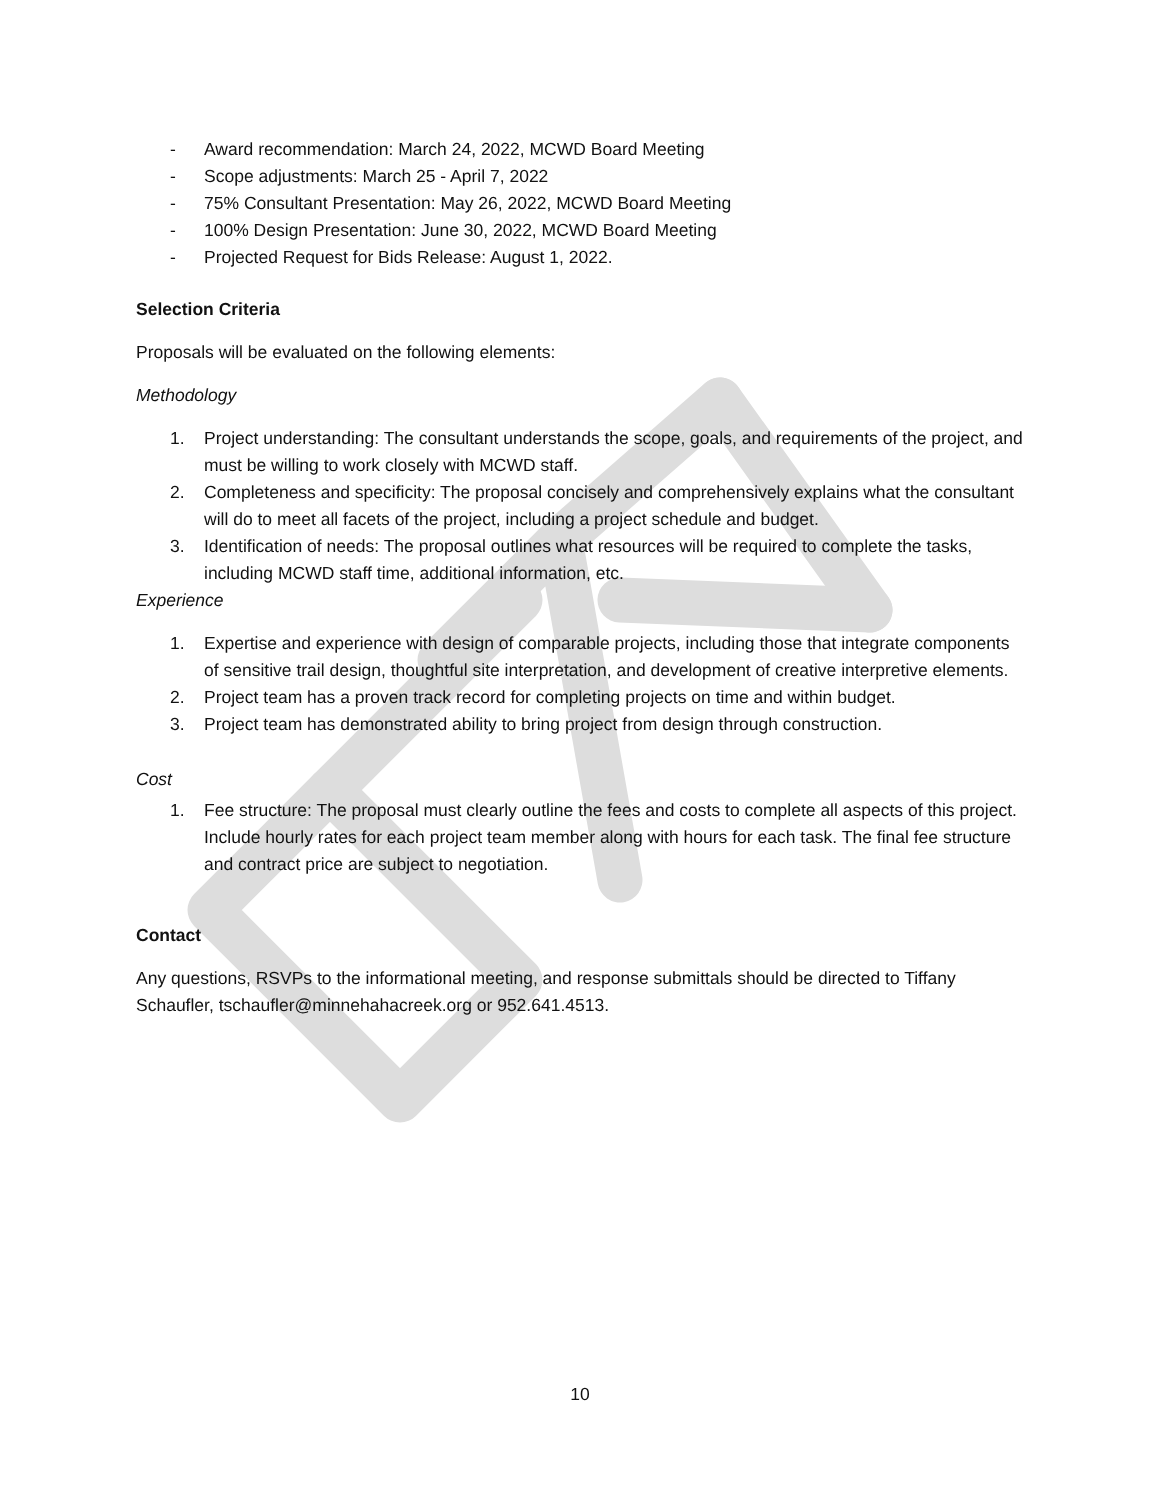- Award recommendation: March 24, 2022, MCWD Board Meeting
- Scope adjustments: March 25 - April 7, 2022
- 75% Consultant Presentation: May 26, 2022, MCWD Board Meeting
- 100% Design Presentation: June 30, 2022, MCWD Board Meeting
- Projected Request for Bids Release: August 1, 2022.
Selection Criteria
Proposals will be evaluated on the following elements:
Methodology
1. Project understanding: The consultant understands the scope, goals, and requirements of the project, and must be willing to work closely with MCWD staff.
2. Completeness and specificity: The proposal concisely and comprehensively explains what the consultant will do to meet all facets of the project, including a project schedule and budget.
3. Identification of needs: The proposal outlines what resources will be required to complete the tasks, including MCWD staff time, additional information, etc.
Experience
1. Expertise and experience with design of comparable projects, including those that integrate components of sensitive trail design, thoughtful site interpretation, and development of creative interpretive elements.
2. Project team has a proven track record for completing projects on time and within budget.
3. Project team has demonstrated ability to bring project from design through construction.
Cost
1. Fee structure: The proposal must clearly outline the fees and costs to complete all aspects of this project. Include hourly rates for each project team member along with hours for each task. The final fee structure and contract price are subject to negotiation.
Contact
Any questions, RSVPs to the informational meeting, and response submittals should be directed to Tiffany Schaufler, tschaufler@minnehahacreek.org or 952.641.4513.
10